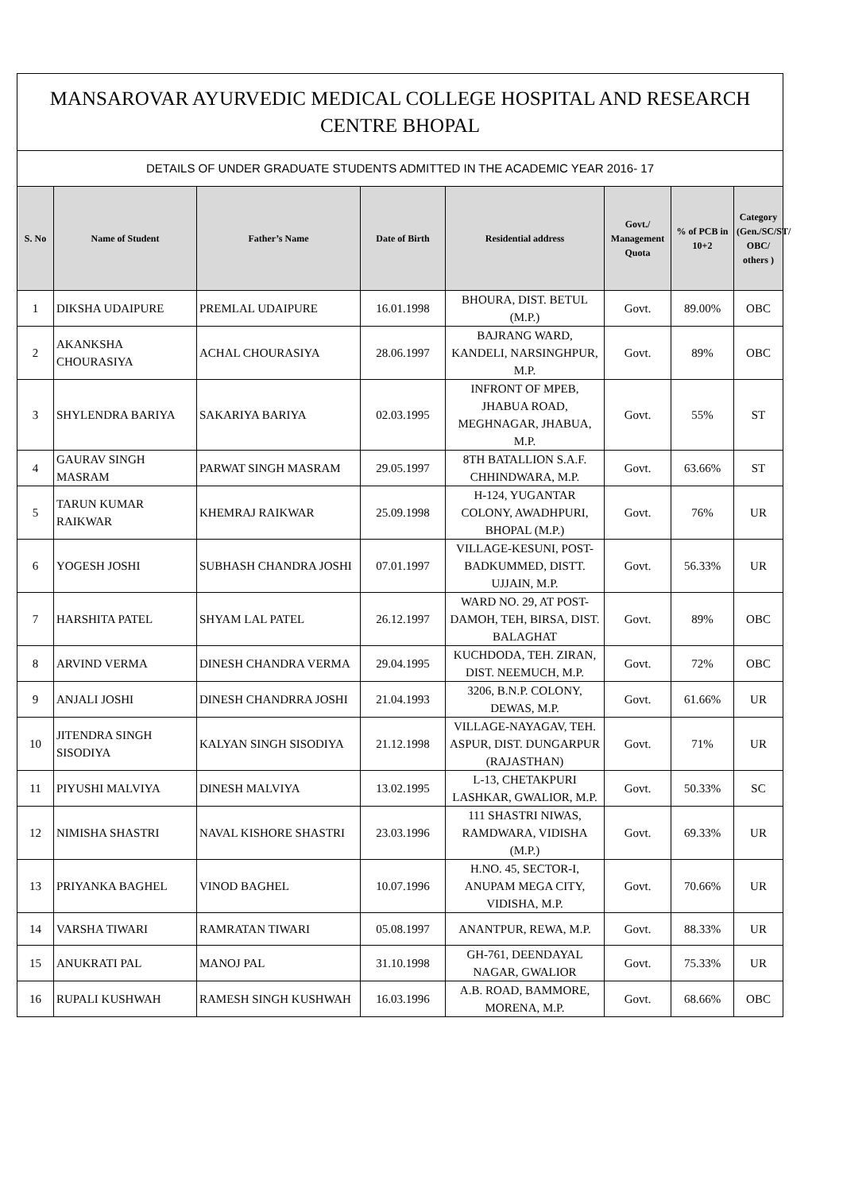| MANSAROVAR AYURVEDIC MEDICAL COLLEGE HOSPITAL AND RESEARCH CENTRE BHOPAL | | | | | | | |
| --- | --- | --- | --- | --- | --- | --- | --- |
| DETAILS OF UNDER GRADUATE STUDENTS ADMITTED IN THE ACADEMIC YEAR 2016- 17 | | | | | | | |
| S. No | Name of Student | Father’s Name | Date of Birth | Residential address | Govt./ Management Quota | % of PCB in 10+2 | Category (Gen./SC/ST/ OBC/ others ) |
| 1 | DIKSHA UDAIPURE | PREMLAL UDAIPURE | 16.01.1998 | BHOURA, DIST. BETUL (M.P.) | Govt. | 89.00% | OBC |
| 2 | AKANKSHA CHOURASIYA | ACHAL CHOURASIYA | 28.06.1997 | BAJRANG WARD, KANDELI, NARSINGHPUR, M.P. | Govt. | 89% | OBC |
| 3 | SHYLENDRA BARIYA | SAKARIYA BARIYA | 02.03.1995 | INFRONT OF MPEB, JHABUA ROAD, MEGHNAGAR, JHABUA, M.P. | Govt. | 55% | ST |
| 4 | GAURAV SINGH MASRAM | PARWAT SINGH MASRAM | 29.05.1997 | 8TH BATALLION S.A.F. CHHINDWARA, M.P. | Govt. | 63.66% | ST |
| 5 | TARUN KUMAR RAIKWAR | KHEMRAJ RAIKWAR | 25.09.1998 | H-124, YUGANTAR COLONY, AWADHPURI, BHOPAL (M.P.) | Govt. | 76% | UR |
| 6 | YOGESH JOSHI | SUBHASH CHANDRA JOSHI | 07.01.1997 | VILLAGE-KESUNI, POST-BADKUMMED, DISTT. UJJAIN, M.P. | Govt. | 56.33% | UR |
| 7 | HARSHITA PATEL | SHYAM LAL PATEL | 26.12.1997 | WARD NO. 29, AT POST-DAMOH, TEH, BIRSA, DIST. BALAGHAT | Govt. | 89% | OBC |
| 8 | ARVIND VERMA | DINESH CHANDRA VERMA | 29.04.1995 | KUCHDODA, TEH. ZIRAN, DIST. NEEMUCH, M.P. | Govt. | 72% | OBC |
| 9 | ANJALI JOSHI | DINESH CHANDRRA JOSHI | 21.04.1993 | 3206, B.N.P. COLONY, DEWAS, M.P. | Govt. | 61.66% | UR |
| 10 | JITENDRA SINGH SISODIYA | KALYAN SINGH SISODIYA | 21.12.1998 | VILLAGE-NAYAGAV, TEH. ASPUR, DIST. DUNGARPUR (RAJASTHAN) | Govt. | 71% | UR |
| 11 | PIYUSHI MALVIYA | DINESH MALVIYA | 13.02.1995 | L-13, CHETAKPURI LASHKAR, GWALIOR, M.P. | Govt. | 50.33% | SC |
| 12 | NIMISHA SHASTRI | NAVAL KISHORE SHASTRI | 23.03.1996 | 111 SHASTRI NIWAS, RAMDWARA, VIDISHA (M.P.) | Govt. | 69.33% | UR |
| 13 | PRIYANKA BAGHEL | VINOD BAGHEL | 10.07.1996 | H.NO. 45, SECTOR-I, ANUPAM MEGA CITY, VIDISHA, M.P. | Govt. | 70.66% | UR |
| 14 | VARSHA TIWARI | RAMRATAN TIWARI | 05.08.1997 | ANANTPUR, REWA, M.P. | Govt. | 88.33% | UR |
| 15 | ANUKRATI PAL | MANOJ PAL | 31.10.1998 | GH-761, DEENDAYAL NAGAR, GWALIOR | Govt. | 75.33% | UR |
| 16 | RUPALI KUSHWAH | RAMESH SINGH KUSHWAH | 16.03.1996 | A.B. ROAD, BAMMORE, MORENA, M.P. | Govt. | 68.66% | OBC |